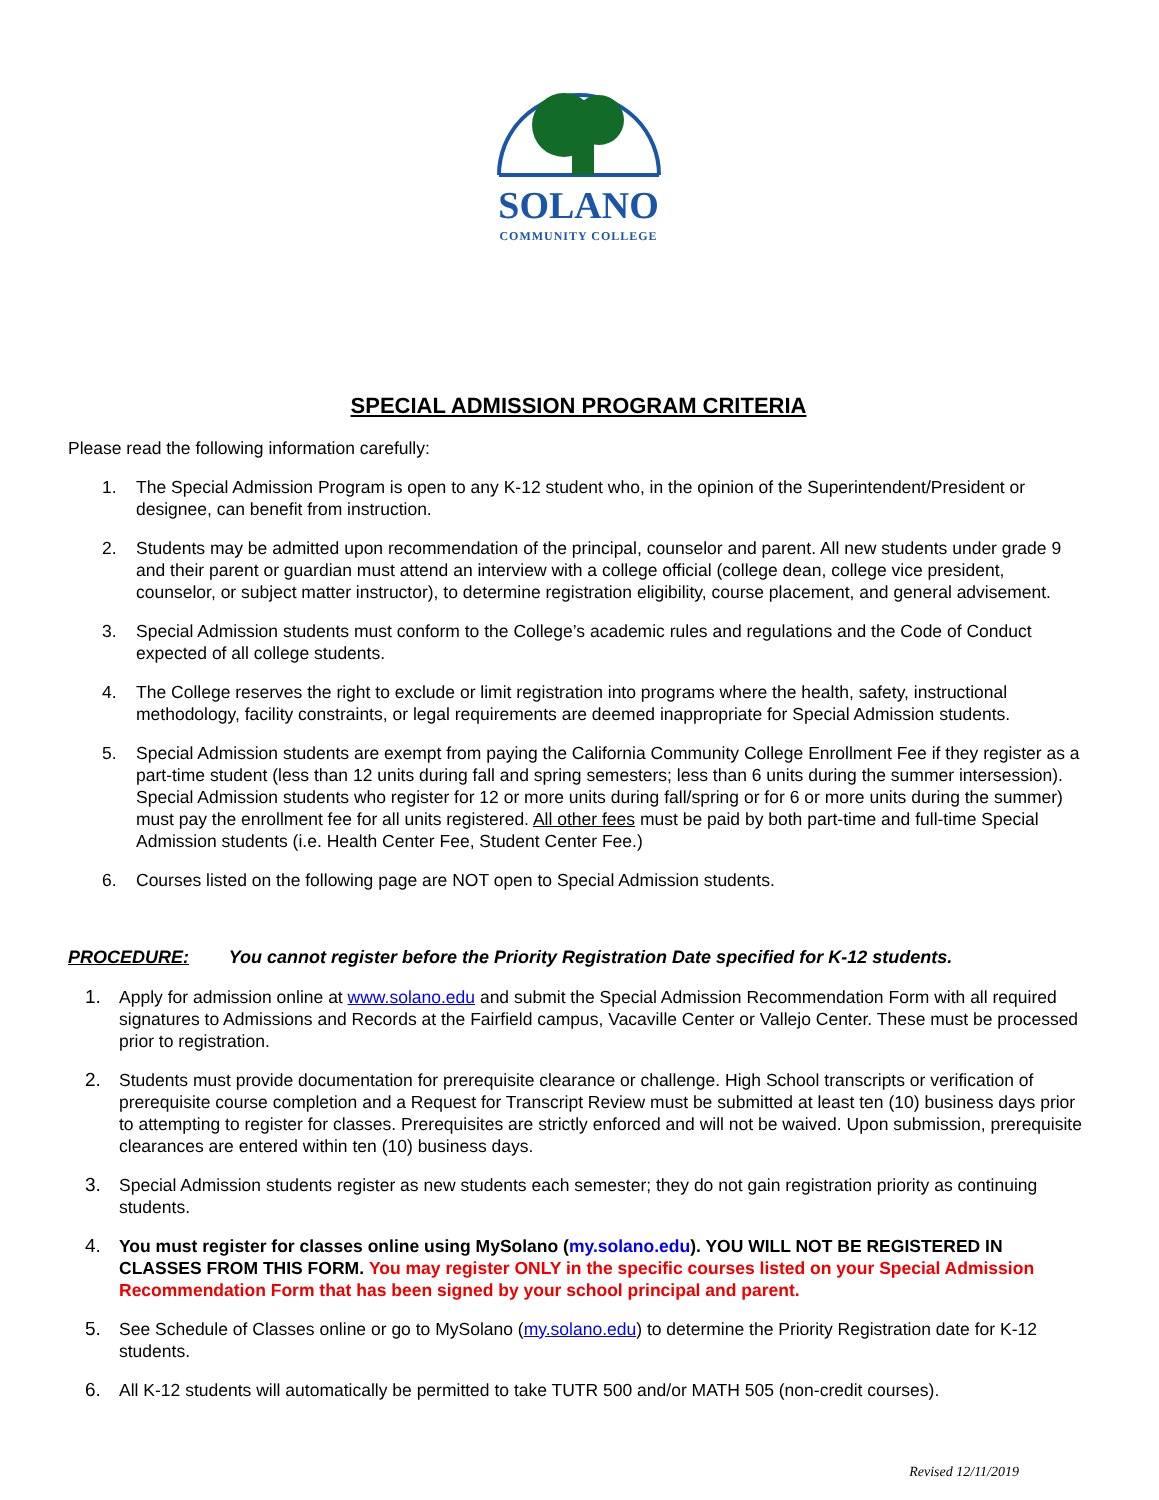SOLANO
COMMUNITY COLLEGE
SPECIAL ADMISSION PROGRAM CRITERIA
Please read the following information carefully:
1. The Special Admission Program is open to any K-12 student who, in the opinion of the Superintendent/President or designee, can benefit from instruction.
2. Students may be admitted upon recommendation of the principal, counselor and parent. All new students under grade 9 and their parent or guardian must attend an interview with a college official (college dean, college vice president, counselor, or subject matter instructor), to determine registration eligibility, course placement, and general advisement.
3. Special Admission students must conform to the College’s academic rules and regulations and the Code of Conduct expected of all college students.
4. The College reserves the right to exclude or limit registration into programs where the health, safety, instructional methodology, facility constraints, or legal requirements are deemed inappropriate for Special Admission students.
5. Special Admission students are exempt from paying the California Community College Enrollment Fee if they register as a part-time student (less than 12 units during fall and spring semesters; less than 6 units during the summer intersession). Special Admission students who register for 12 or more units during fall/spring or for 6 or more units during the summer) must pay the enrollment fee for all units registered. All other fees must be paid by both part-time and full-time Special Admission students (i.e. Health Center Fee, Student Center Fee.)
6. Courses listed on the following page are NOT open to Special Admission students.
PROCEDURE: You cannot register before the Priority Registration Date specified for K-12 students.
1. Apply for admission online at www.solano.edu and submit the Special Admission Recommendation Form with all required signatures to Admissions and Records at the Fairfield campus, Vacaville Center or Vallejo Center. These must be processed prior to registration.
2. Students must provide documentation for prerequisite clearance or challenge. High School transcripts or verification of prerequisite course completion and a Request for Transcript Review must be submitted at least ten (10) business days prior to attempting to register for classes. Prerequisites are strictly enforced and will not be waived. Upon submission, prerequisite clearances are entered within ten (10) business days.
3. Special Admission students register as new students each semester; they do not gain registration priority as continuing students.
4. You must register for classes online using MySolano (my.solano.edu). YOU WILL NOT BE REGISTERED IN CLASSES FROM THIS FORM. You may register ONLY in the specific courses listed on your Special Admission Recommendation Form that has been signed by your school principal and parent.
5. See Schedule of Classes online or go to MySolano (my.solano.edu) to determine the Priority Registration date for K-12 students.
6. All K-12 students will automatically be permitted to take TUTR 500 and/or MATH 505 (non-credit courses).
Revised 12/11/2019